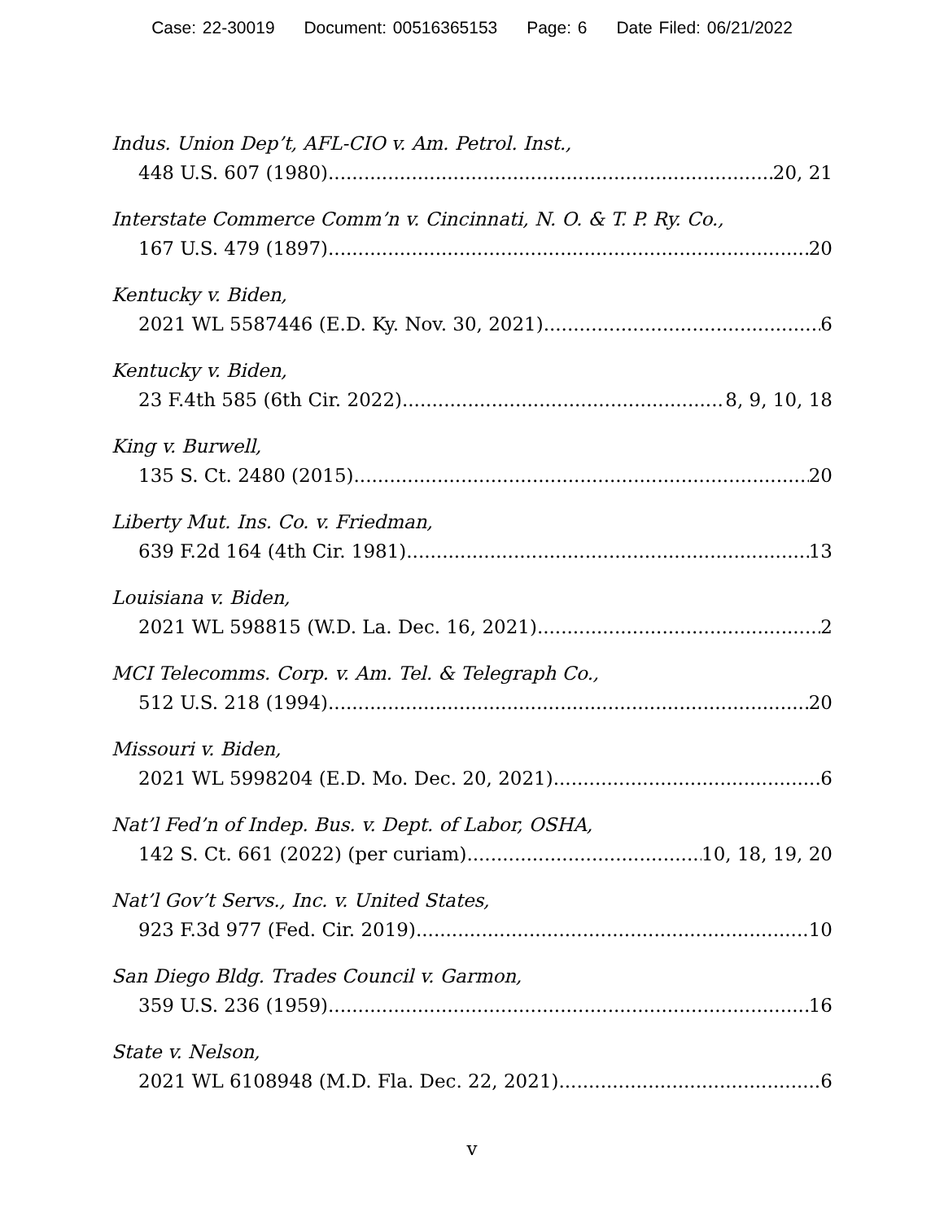Case: 22-30019 Document: 00516365153 Page: 6 Date Filed: 06/21/2022
Indus. Union Dep’t, AFL-CIO v. Am. Petrol. Inst.,
448 U.S. 607 (1980) 20, 21
Interstate Commerce Comm’n v. Cincinnati, N. O. & T. P. Ry. Co.,
167 U.S. 479 (1897) 20
Kentucky v. Biden,
2021 WL 5587446 (E.D. Ky. Nov. 30, 2021) 6
Kentucky v. Biden,
23 F.4th 585 (6th Cir. 2022) 8, 9, 10, 18
King v. Burwell,
135 S. Ct. 2480 (2015) 20
Liberty Mut. Ins. Co. v. Friedman,
639 F.2d 164 (4th Cir. 1981) 13
Louisiana v. Biden,
2021 WL 598815 (W.D. La. Dec. 16, 2021) 2
MCI Telecomms. Corp. v. Am. Tel. & Telegraph Co.,
512 U.S. 218 (1994) 20
Missouri v. Biden,
2021 WL 5998204 (E.D. Mo. Dec. 20, 2021) 6
Nat’l Fed’n of Indep. Bus. v. Dept. of Labor, OSHA,
142 S. Ct. 661 (2022) (per curiam) 10, 18, 19, 20
Nat’l Gov’t Servs., Inc. v. United States,
923 F.3d 977 (Fed. Cir. 2019) 10
San Diego Bldg. Trades Council v. Garmon,
359 U.S. 236 (1959) 16
State v. Nelson,
2021 WL 6108948 (M.D. Fla. Dec. 22, 2021) 6
v